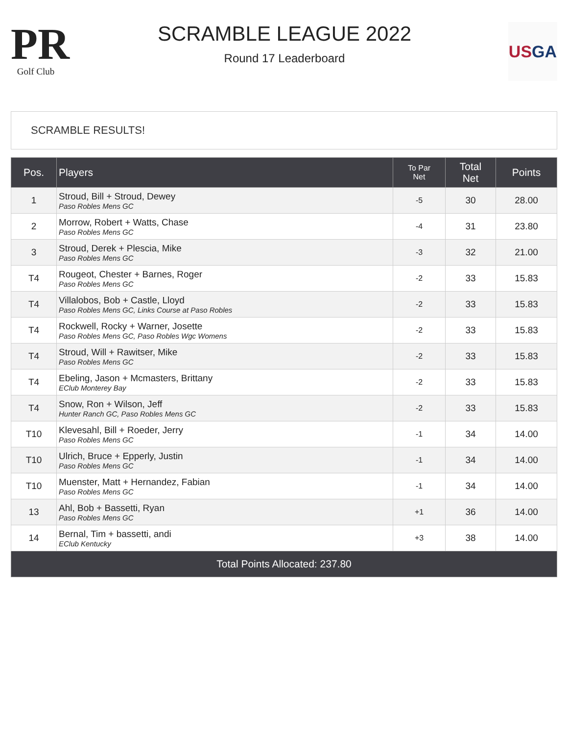PR
Golf Club
SCRAMBLE LEAGUE 2022
Round 17 Leaderboard
US GA
SCRAMBLE RESULTS!
| Pos. | Players | To Par Net | Total Net | Points |
| --- | --- | --- | --- | --- |
| 1 | Stroud, Bill + Stroud, Dewey Paso Robles Mens GC | -5 | 30 | 28.00 |
| 2 | Morrow, Robert + Watts, Chase Paso Robles Mens GC | -4 | 31 | 23.80 |
| 3 | Stroud, Derek + Plescia, Mike Paso Robles Mens GC | -3 | 32 | 21.00 |
| T4 | Rougeot, Chester + Barnes, Roger Paso Robles Mens GC | -2 | 33 | 15.83 |
| T4 | Villalobos, Bob + Castle, Lloyd Paso Robles Mens GC, Links Course at Paso Robles | -2 | 33 | 15.83 |
| T4 | Rockwell, Rocky + Warner, Josette Paso Robles Mens GC, Paso Robles Wgc Womens | -2 | 33 | 15.83 |
| T4 | Stroud, Will + Rawitser, Mike Paso Robles Mens GC | -2 | 33 | 15.83 |
| T4 | Ebeling, Jason + Mcmasters, Brittany EClub Monterey Bay | -2 | 33 | 15.83 |
| T4 | Snow, Ron + Wilson, Jeff Hunter Ranch GC, Paso Robles Mens GC | -2 | 33 | 15.83 |
| T10 | Klevesahl, Bill + Roeder, Jerry Paso Robles Mens GC | -1 | 34 | 14.00 |
| T10 | Ulrich, Bruce + Epperly, Justin Paso Robles Mens GC | -1 | 34 | 14.00 |
| T10 | Muenster, Matt + Hernandez, Fabian Paso Robles Mens GC | -1 | 34 | 14.00 |
| 13 | Ahl, Bob + Bassetti, Ryan Paso Robles Mens GC | +1 | 36 | 14.00 |
| 14 | Bernal, Tim + bassetti, andi EClub Kentucky | +3 | 38 | 14.00 |
| Total Points Allocated: 237.80 | | | | |